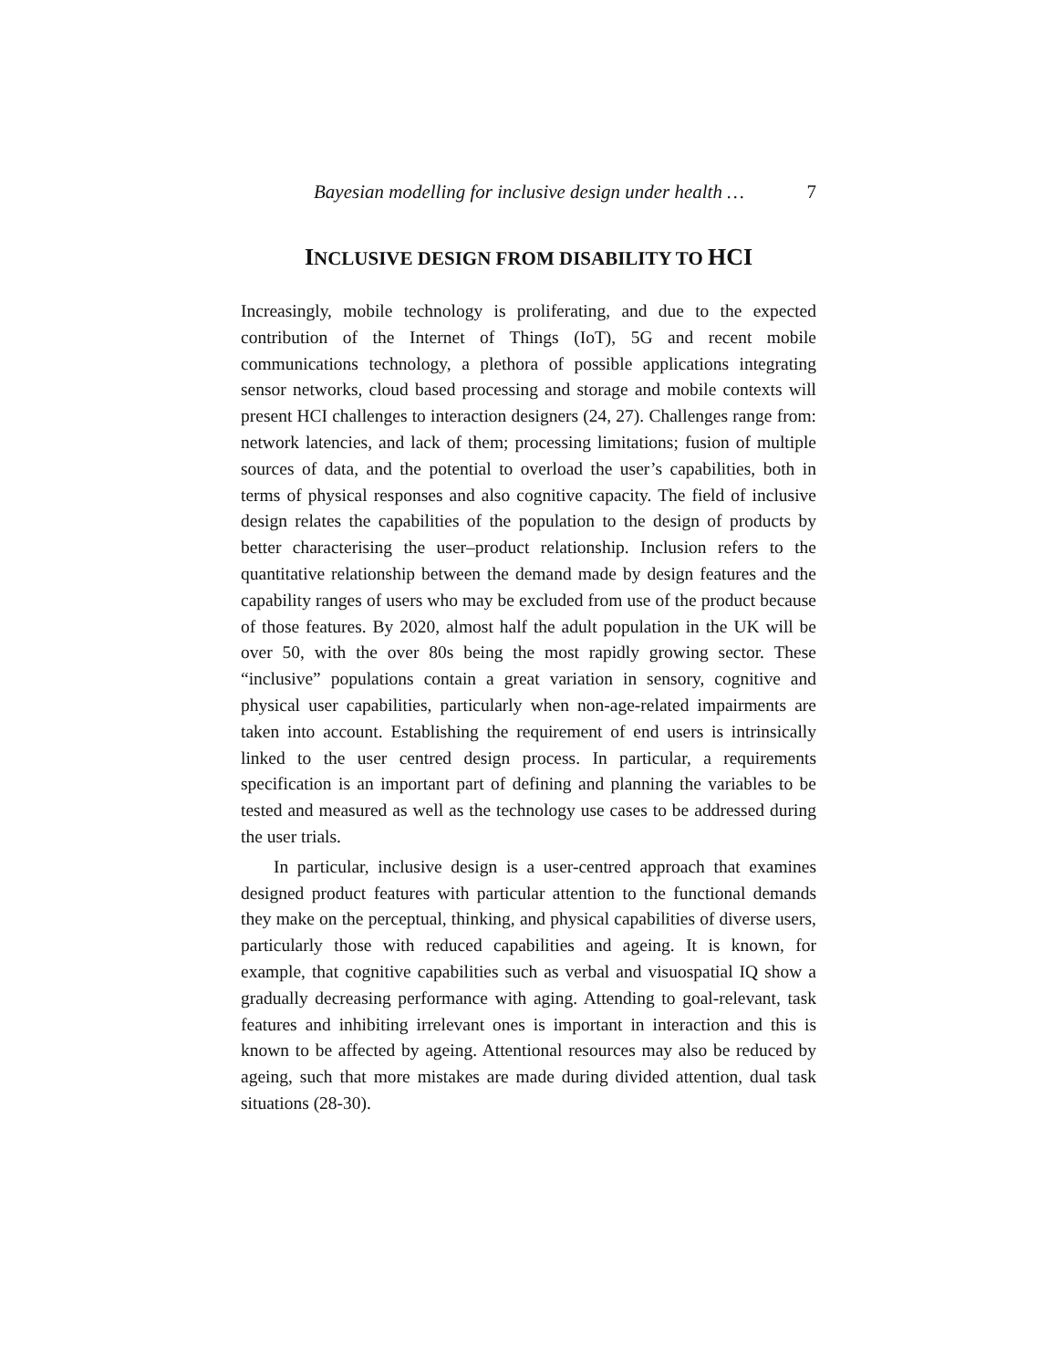Bayesian modelling for inclusive design under health … 7
INCLUSIVE DESIGN FROM DISABILITY TO HCI
Increasingly, mobile technology is proliferating, and due to the expected contribution of the Internet of Things (IoT), 5G and recent mobile communications technology, a plethora of possible applications integrating sensor networks, cloud based processing and storage and mobile contexts will present HCI challenges to interaction designers (24, 27). Challenges range from: network latencies, and lack of them; processing limitations; fusion of multiple sources of data, and the potential to overload the user’s capabilities, both in terms of physical responses and also cognitive capacity. The field of inclusive design relates the capabilities of the population to the design of products by better characterising the user–product relationship. Inclusion refers to the quantitative relationship between the demand made by design features and the capability ranges of users who may be excluded from use of the product because of those features. By 2020, almost half the adult population in the UK will be over 50, with the over 80s being the most rapidly growing sector. These “inclusive” populations contain a great variation in sensory, cognitive and physical user capabilities, particularly when non-age-related impairments are taken into account. Establishing the requirement of end users is intrinsically linked to the user centred design process. In particular, a requirements specification is an important part of defining and planning the variables to be tested and measured as well as the technology use cases to be addressed during the user trials.
In particular, inclusive design is a user-centred approach that examines designed product features with particular attention to the functional demands they make on the perceptual, thinking, and physical capabilities of diverse users, particularly those with reduced capabilities and ageing. It is known, for example, that cognitive capabilities such as verbal and visuospatial IQ show a gradually decreasing performance with aging. Attending to goal-relevant, task features and inhibiting irrelevant ones is important in interaction and this is known to be affected by ageing. Attentional resources may also be reduced by ageing, such that more mistakes are made during divided attention, dual task situations (28-30).